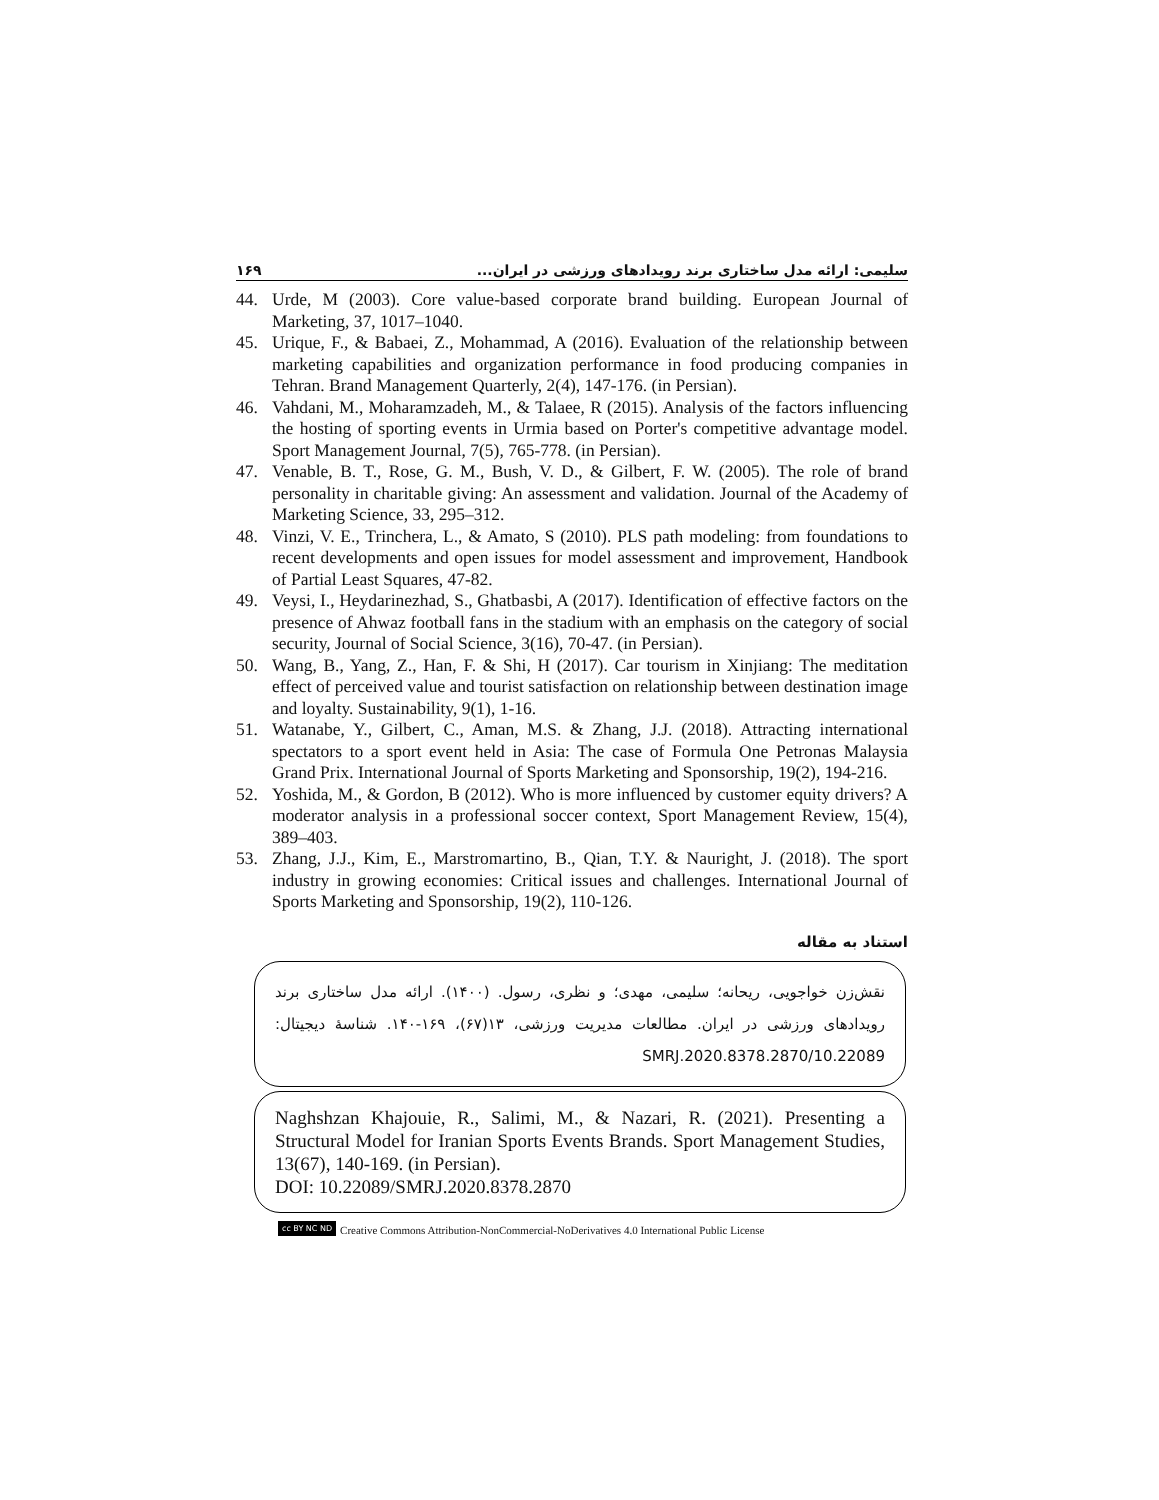١۶٩ سلیمی: ارائه مدل ساختاری برند رویدادهای ورزشی در ایران...
44. Urde, M (2003). Core value-based corporate brand building. European Journal of Marketing, 37, 1017–1040.
45. Urique, F., & Babaei, Z., Mohammad, A (2016). Evaluation of the relationship between marketing capabilities and organization performance in food producing companies in Tehran. Brand Management Quarterly, 2(4), 147-176. (in Persian).
46. Vahdani, M., Moharamzadeh, M., & Talaee, R (2015). Analysis of the factors influencing the hosting of sporting events in Urmia based on Porter's competitive advantage model. Sport Management Journal, 7(5), 765-778. (in Persian).
47. Venable, B. T., Rose, G. M., Bush, V. D., & Gilbert, F. W. (2005). The role of brand personality in charitable giving: An assessment and validation. Journal of the Academy of Marketing Science, 33, 295–312.
48. Vinzi, V. E., Trinchera, L., & Amato, S (2010). PLS path modeling: from foundations to recent developments and open issues for model assessment and improvement, Handbook of Partial Least Squares, 47-82.
49. Veysi, I., Heydarinezhad, S., Ghatbasbi, A (2017). Identification of effective factors on the presence of Ahwaz football fans in the stadium with an emphasis on the category of social security, Journal of Social Science, 3(16), 70-47. (in Persian).
50. Wang, B., Yang, Z., Han, F. & Shi, H (2017). Car tourism in Xinjiang: The meditation effect of perceived value and tourist satisfaction on relationship between destination image and loyalty. Sustainability, 9(1), 1-16.
51. Watanabe, Y., Gilbert, C., Aman, M.S. & Zhang, J.J. (2018). Attracting international spectators to a sport event held in Asia: The case of Formula One Petronas Malaysia Grand Prix. International Journal of Sports Marketing and Sponsorship, 19(2), 194-216.
52. Yoshida, M., & Gordon, B (2012). Who is more influenced by customer equity drivers? A moderator analysis in a professional soccer context, Sport Management Review, 15(4), 389–403.
53. Zhang, J.J., Kim, E., Marstromartino, B., Qian, T.Y. & Nauright, J. (2018). The sport industry in growing economies: Critical issues and challenges. International Journal of Sports Marketing and Sponsorship, 19(2), 110-126.
استناد به مقاله
نقش‌زن خواجویی، ریحانه؛ سلیمی، مهدی؛ و نظری، رسول. (١۴٠٠). ارائه مدل ساختاری برند رویدادهای ورزشی در ایران. مطالعات مدیریت ورزشی، ١٣(۶٧)، ١۶٩-١۴٠. شناسهٔ دیجیتال: 10.22089/SMRJ.2020.8378.2870
Naghshzan Khajouie, R., Salimi, M., & Nazari, R. (2021). Presenting a Structural Model for Iranian Sports Events Brands. Sport Management Studies, 13(67), 140-169. (in Persian).
DOI: 10.22089/SMRJ.2020.8378.2870
cc BY NC ND Creative Commons Attribution-NonCommercial-NoDerivatives 4.0 International Public License